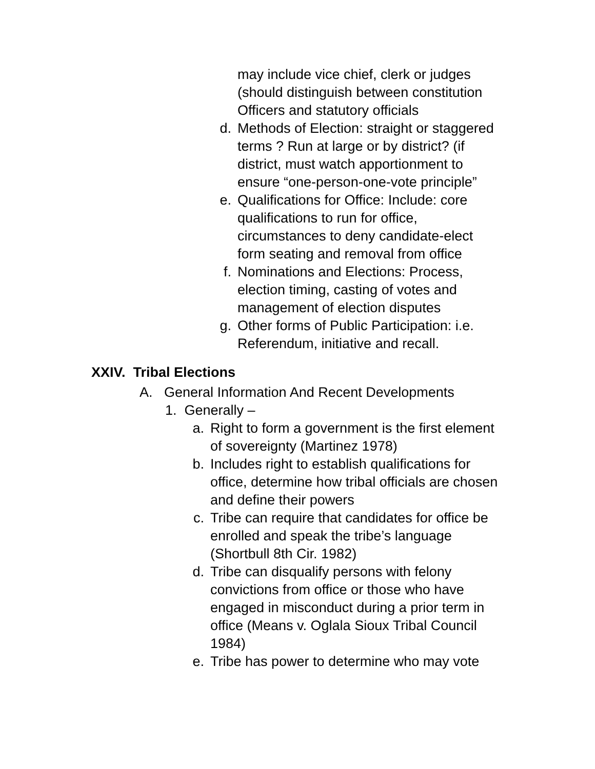may include vice chief, clerk or judges (should distinguish between constitution Officers and statutory officials
d. Methods of Election: straight or staggered terms ? Run at large or by district? (if district, must watch apportionment to ensure “one-person-one-vote principle”
e. Qualifications for Office: Include: core qualifications to run for office, circumstances to deny candidate-elect form seating and removal from office
f. Nominations and Elections: Process, election timing, casting of votes and management of election disputes
g. Other forms of Public Participation: i.e. Referendum, initiative and recall.
XXIV. Tribal Elections
A. General Information And Recent Developments
1. Generally –
a. Right to form a government is the first element of sovereignty (Martinez 1978)
b. Includes right to establish qualifications for office, determine how tribal officials are chosen and define their powers
c. Tribe can require that candidates for office be enrolled and speak the tribe’s language (Shortbull 8th Cir. 1982)
d. Tribe can disqualify persons with felony convictions from office or those who have engaged in misconduct during a prior term in office (Means v. Oglala Sioux Tribal Council 1984)
e. Tribe has power to determine who may vote